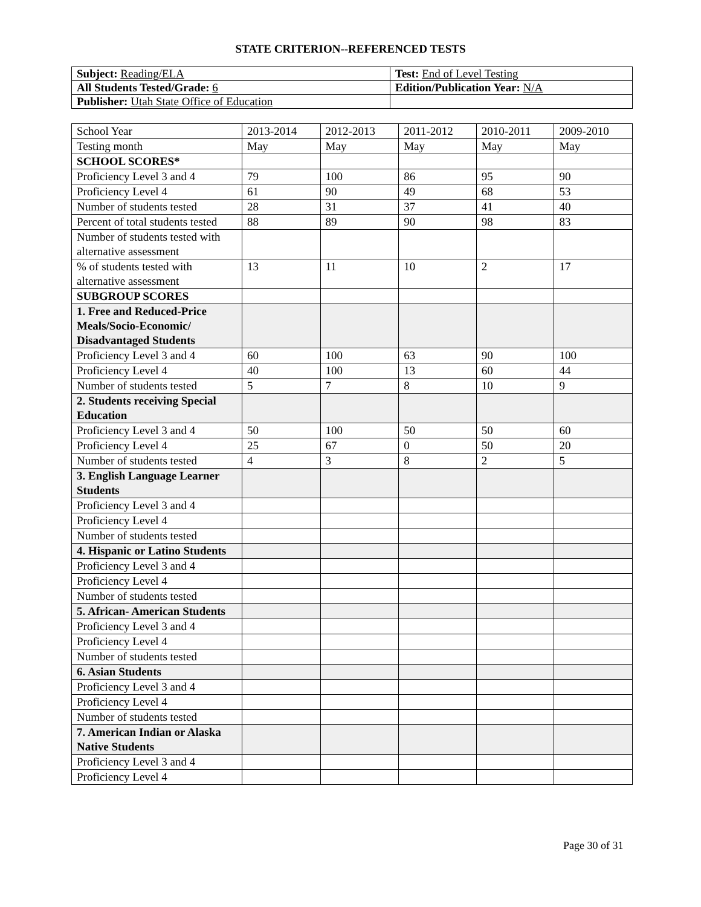STATE CRITERION--REFERENCED TESTS
| Subject: Reading/ELA | Test: End of Level Testing |
| All Students Tested/Grade: 6 | Edition/Publication Year: N/A |
| Publisher: Utah State Office of Education | |
| School Year | 2013-2014 | 2012-2013 | 2011-2012 | 2010-2011 | 2009-2010 |
| --- | --- | --- | --- | --- | --- |
| Testing month | May | May | May | May | May |
| SCHOOL SCORES* | | | | | |
| Proficiency Level 3 and 4 | 79 | 100 | 86 | 95 | 90 |
| Proficiency Level 4 | 61 | 90 | 49 | 68 | 53 |
| Number of students tested | 28 | 31 | 37 | 41 | 40 |
| Percent of total students tested | 88 | 89 | 90 | 98 | 83 |
| Number of students tested with alternative assessment | | | | | |
| % of students tested with alternative assessment | 13 | 11 | 10 | 2 | 17 |
| SUBGROUP SCORES | | | | | |
| 1. Free and Reduced-Price Meals/Socio-Economic/ Disadvantaged Students | | | | | |
| Proficiency Level 3 and 4 | 60 | 100 | 63 | 90 | 100 |
| Proficiency Level 4 | 40 | 100 | 13 | 60 | 44 |
| Number of students tested | 5 | 7 | 8 | 10 | 9 |
| 2. Students receiving Special Education | | | | | |
| Proficiency Level 3 and 4 | 50 | 100 | 50 | 50 | 60 |
| Proficiency Level 4 | 25 | 67 | 0 | 50 | 20 |
| Number of students tested | 4 | 3 | 8 | 2 | 5 |
| 3. English Language Learner Students | | | | | |
| Proficiency Level 3 and 4 | | | | | |
| Proficiency Level 4 | | | | | |
| Number of students tested | | | | | |
| 4. Hispanic or Latino Students | | | | | |
| Proficiency Level 3 and 4 | | | | | |
| Proficiency Level 4 | | | | | |
| Number of students tested | | | | | |
| 5. African- American Students | | | | | |
| Proficiency Level 3 and 4 | | | | | |
| Proficiency Level 4 | | | | | |
| Number of students tested | | | | | |
| 6. Asian Students | | | | | |
| Proficiency Level 3 and 4 | | | | | |
| Proficiency Level 4 | | | | | |
| Number of students tested | | | | | |
| 7. American Indian or Alaska Native Students | | | | | |
| Proficiency Level 3 and 4 | | | | | |
| Proficiency Level 4 | | | | | |
Page 30 of 31